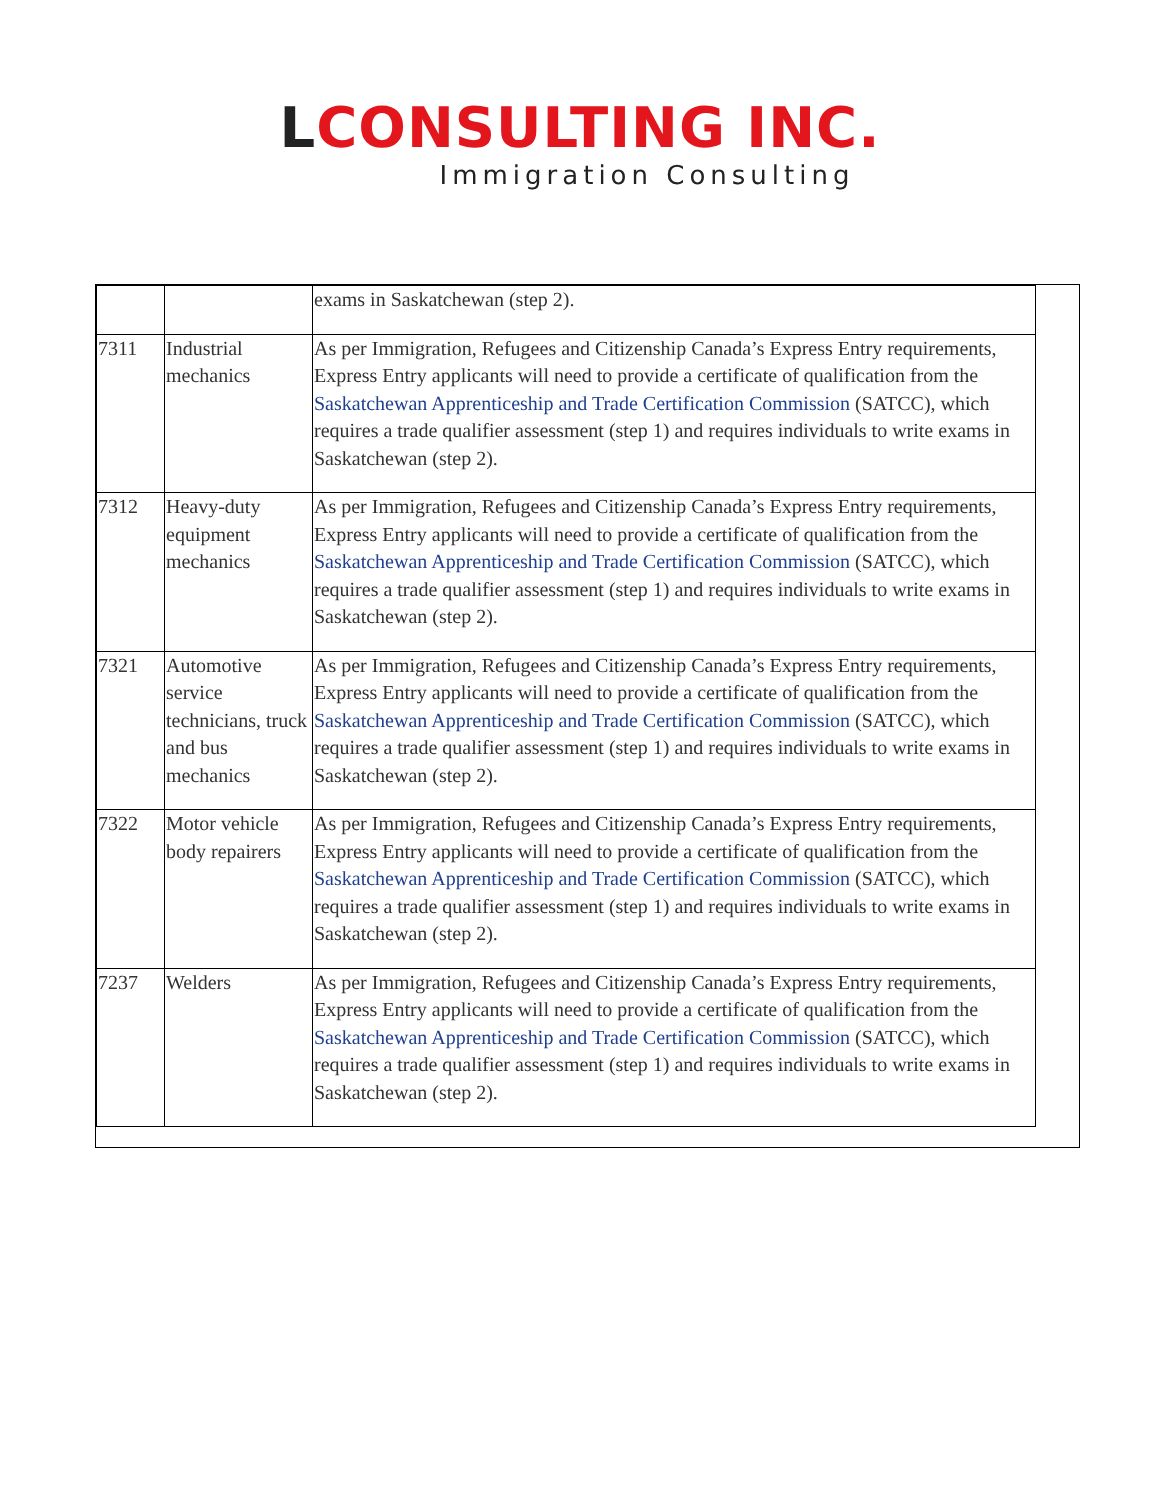LCONSULTING INC.
Immigration Consulting
| | | exams in Saskatchewan (step 2). |
| 7311 | Industrial mechanics | As per Immigration, Refugees and Citizenship Canada’s Express Entry requirements, Express Entry applicants will need to provide a certificate of qualification from the Saskatchewan Apprenticeship and Trade Certification Commission (SATCC), which requires a trade qualifier assessment (step 1) and requires individuals to write exams in Saskatchewan (step 2). |
| 7312 | Heavy-duty equipment mechanics | As per Immigration, Refugees and Citizenship Canada’s Express Entry requirements, Express Entry applicants will need to provide a certificate of qualification from the Saskatchewan Apprenticeship and Trade Certification Commission (SATCC), which requires a trade qualifier assessment (step 1) and requires individuals to write exams in Saskatchewan (step 2). |
| 7321 | Automotive service technicians, truck and bus mechanics | As per Immigration, Refugees and Citizenship Canada’s Express Entry requirements, Express Entry applicants will need to provide a certificate of qualification from the Saskatchewan Apprenticeship and Trade Certification Commission (SATCC), which requires a trade qualifier assessment (step 1) and requires individuals to write exams in Saskatchewan (step 2). |
| 7322 | Motor vehicle body repairers | As per Immigration, Refugees and Citizenship Canada’s Express Entry requirements, Express Entry applicants will need to provide a certificate of qualification from the Saskatchewan Apprenticeship and Trade Certification Commission (SATCC), which requires a trade qualifier assessment (step 1) and requires individuals to write exams in Saskatchewan (step 2). |
| 7237 | Welders | As per Immigration, Refugees and Citizenship Canada’s Express Entry requirements, Express Entry applicants will need to provide a certificate of qualification from the Saskatchewan Apprenticeship and Trade Certification Commission (SATCC), which requires a trade qualifier assessment (step 1) and requires individuals to write exams in Saskatchewan (step 2). |